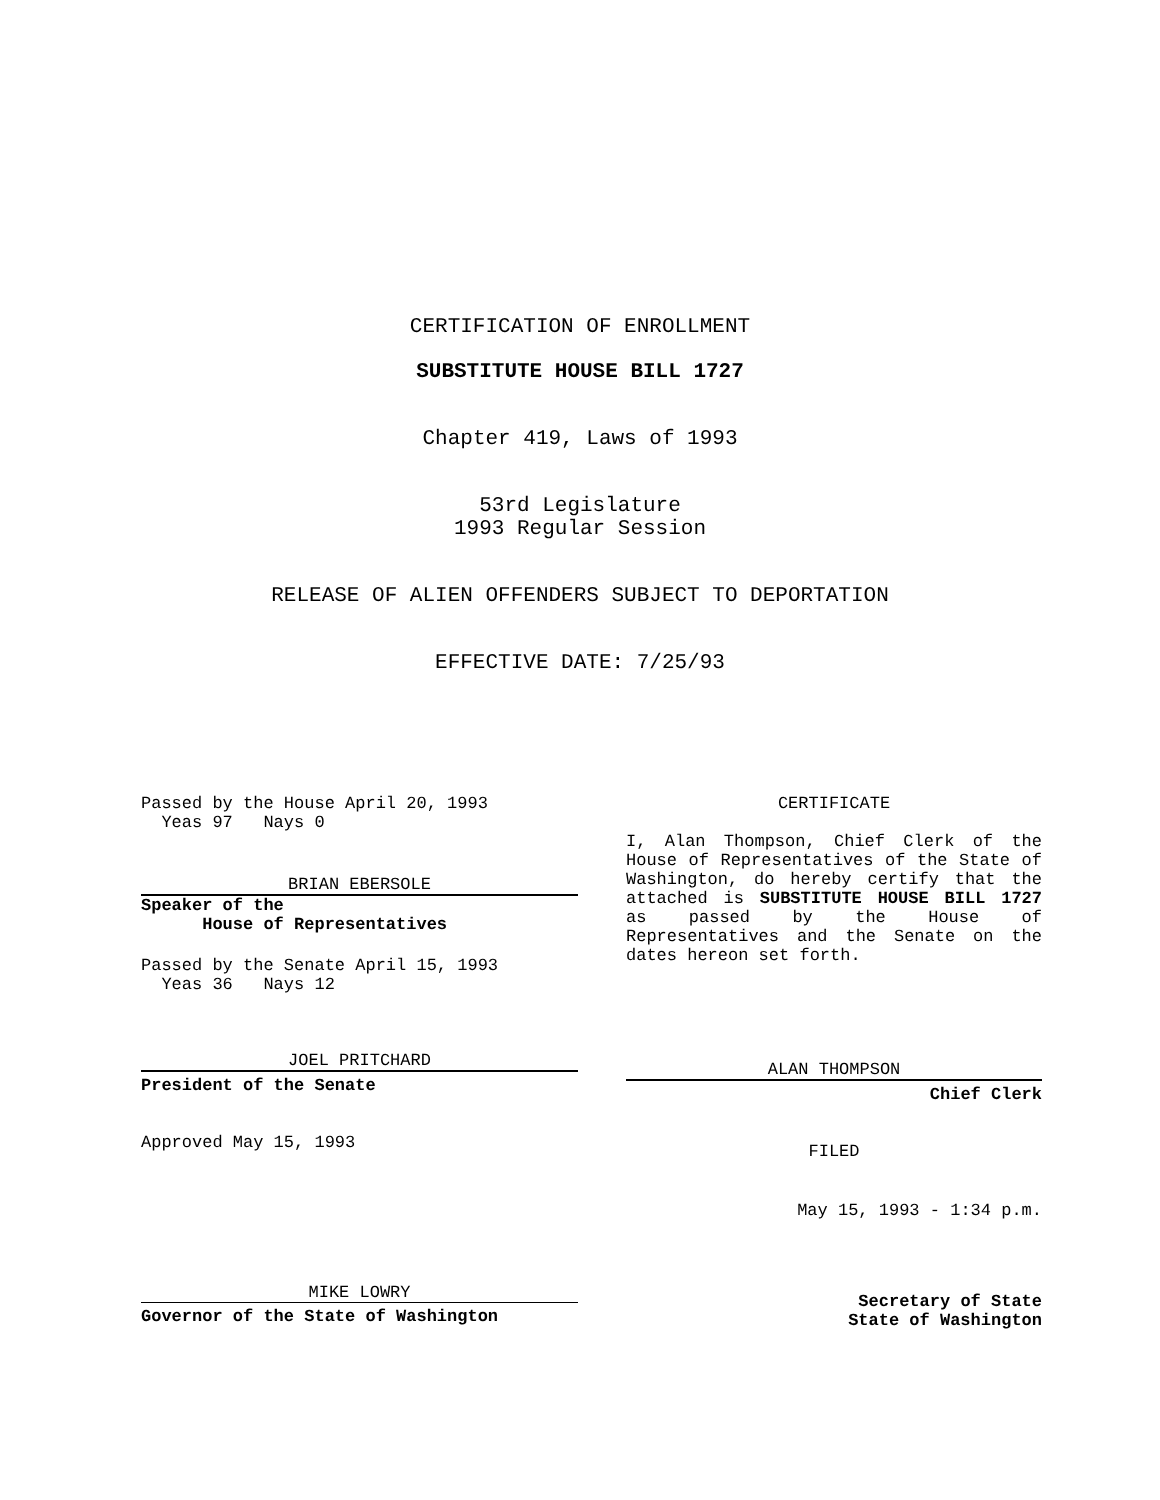CERTIFICATION OF ENROLLMENT
SUBSTITUTE HOUSE BILL 1727
Chapter 419, Laws of 1993
53rd Legislature
1993 Regular Session
RELEASE OF ALIEN OFFENDERS SUBJECT TO DEPORTATION
EFFECTIVE DATE: 7/25/93
Passed by the House April 20, 1993
Yeas 97 Nays 0
BRIAN EBERSOLE
Speaker of the
House of Representatives
Passed by the Senate April 15, 1993
Yeas 36 Nays 12
JOEL PRITCHARD
President of the Senate
Approved May 15, 1993
MIKE LOWRY
Governor of the State of Washington
CERTIFICATE
I, Alan Thompson, Chief Clerk of the House of Representatives of the State of Washington, do hereby certify that the attached is SUBSTITUTE HOUSE BILL 1727 as passed by the House of Representatives and the Senate on the dates hereon set forth.
ALAN THOMPSON
Chief Clerk
FILED
May 15, 1993 - 1:34 p.m.
Secretary of State
State of Washington